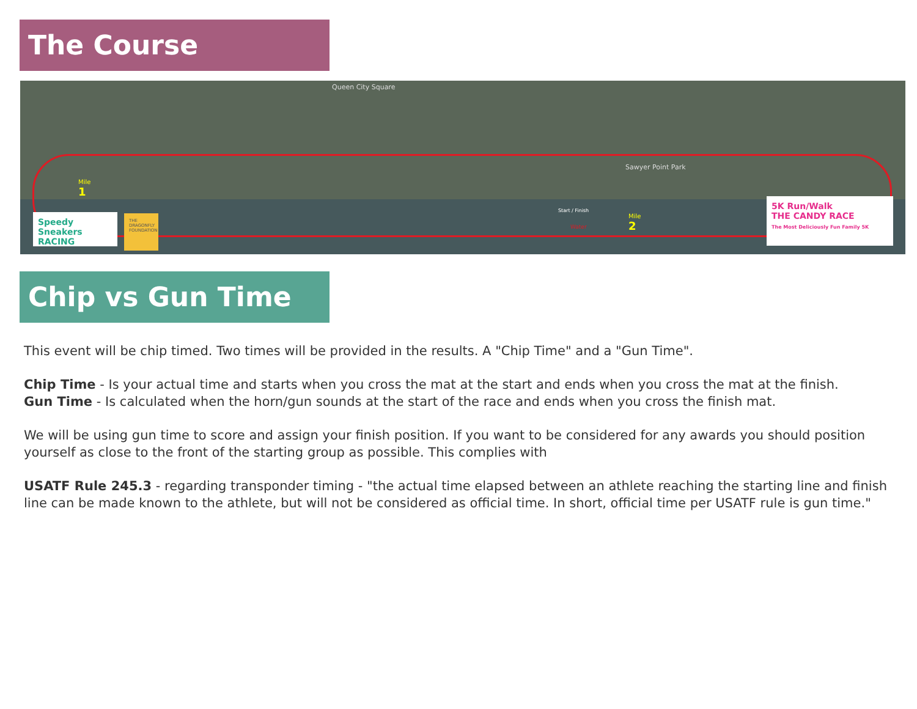The Course
Queen City Square
Sawyer Point Park
Mile
1
Start / Finish
Water
Mile
2
Speedy Sneakers RACING
THE DRAGONFLY FOUNDATION
5K Run/Walk
THE CANDY RACE
The Most Deliciously Fun Family 5K
Chip vs Gun Time
This event will be chip timed. Two times will be provided in the results. A "Chip Time" and a "Gun Time".
Chip Time - Is your actual time and starts when you cross the mat at the start and ends when you cross the mat at the finish.
Gun Time - Is calculated when the horn/gun sounds at the start of the race and ends when you cross the finish mat.
We will be using gun time to score and assign your finish position. If you want to be considered for any awards you should position yourself as close to the front of the starting group as possible. This complies with
USATF Rule 245.3 - regarding transponder timing - "the actual time elapsed between an athlete reaching the starting line and finish line can be made known to the athlete, but will not be considered as official time. In short, official time per USATF rule is gun time."